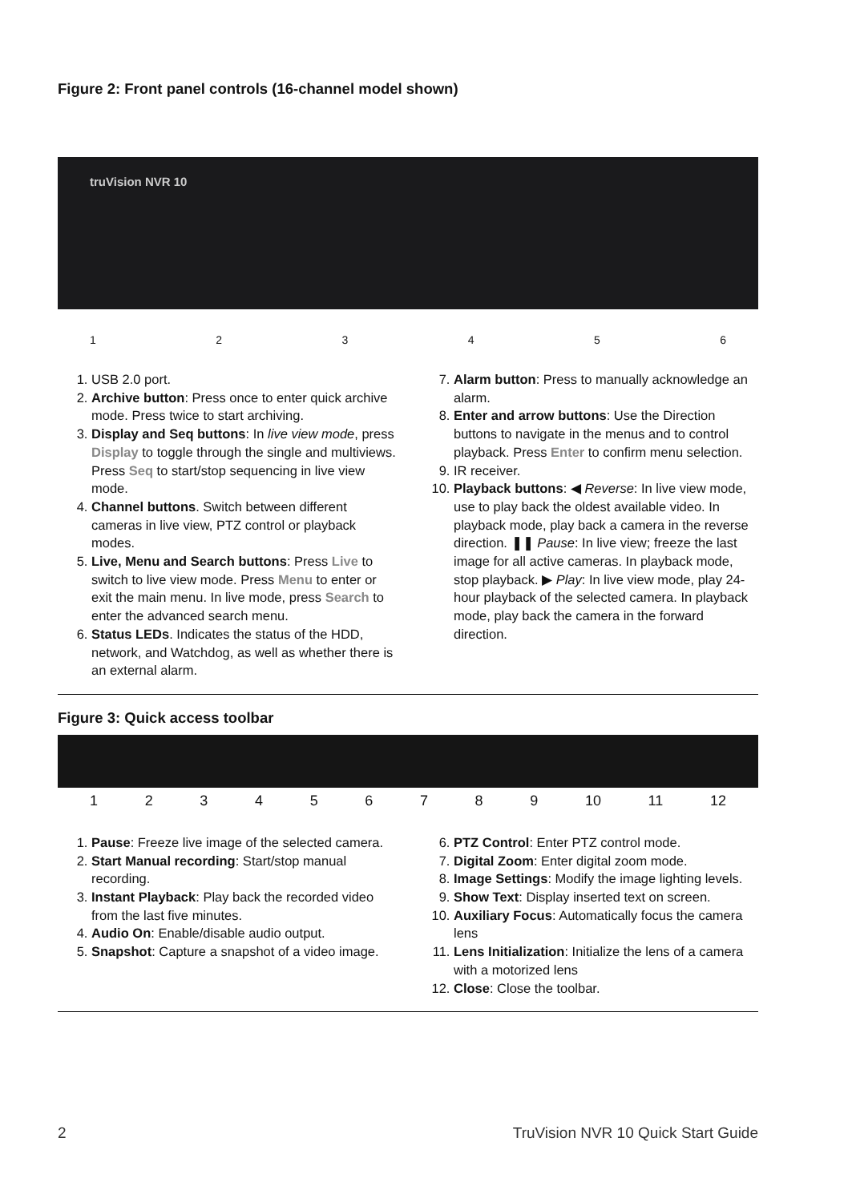Figure 2: Front panel controls (16-channel model shown)
truVision NVR 10
123456
1. USB 2.0 port.
2. Archive button: Press once to enter quick archive mode. Press twice to start archiving.
3. Display and Seq buttons: In live view mode, press Display to toggle through the single and multiviews. Press Seq to start/stop sequencing in live view mode.
4. Channel buttons. Switch between different cameras in live view, PTZ control or playback modes.
5. Live, Menu and Search buttons: Press Live to switch to live view mode. Press Menu to enter or exit the main menu. In live mode, press Search to enter the advanced search menu.
6. Status LEDs. Indicates the status of the HDD, network, and Watchdog, as well as whether there is an external alarm.
7. Alarm button: Press to manually acknowledge an alarm.
8. Enter and arrow buttons: Use the Direction buttons to navigate in the menus and to control playback. Press Enter to confirm menu selection.
9. IR receiver.
10. Playback buttons: ◀ Reverse: In live view mode, use to play back the oldest available video. In playback mode, play back a camera in the reverse direction. ❚❚ Pause: In live view; freeze the last image for all active cameras. In playback mode, stop playback. ▶ Play: In live view mode, play 24-hour playback of the selected camera. In playback mode, play back the camera in the forward direction.
Figure 3: Quick access toolbar
123456789 10 11 12
1. Pause: Freeze live image of the selected camera.
2. Start Manual recording: Start/stop manual recording.
3. Instant Playback: Play back the recorded video from the last five minutes.
4. Audio On: Enable/disable audio output.
5. Snapshot: Capture a snapshot of a video image.
6. PTZ Control: Enter PTZ control mode.
7. Digital Zoom: Enter digital zoom mode.
8. Image Settings: Modify the image lighting levels.
9. Show Text: Display inserted text on screen.
10. Auxiliary Focus: Automatically focus the camera lens
11. Lens Initialization: Initialize the lens of a camera with a motorized lens
12. Close: Close the toolbar.
2 TruVision NVR 10 Quick Start Guide